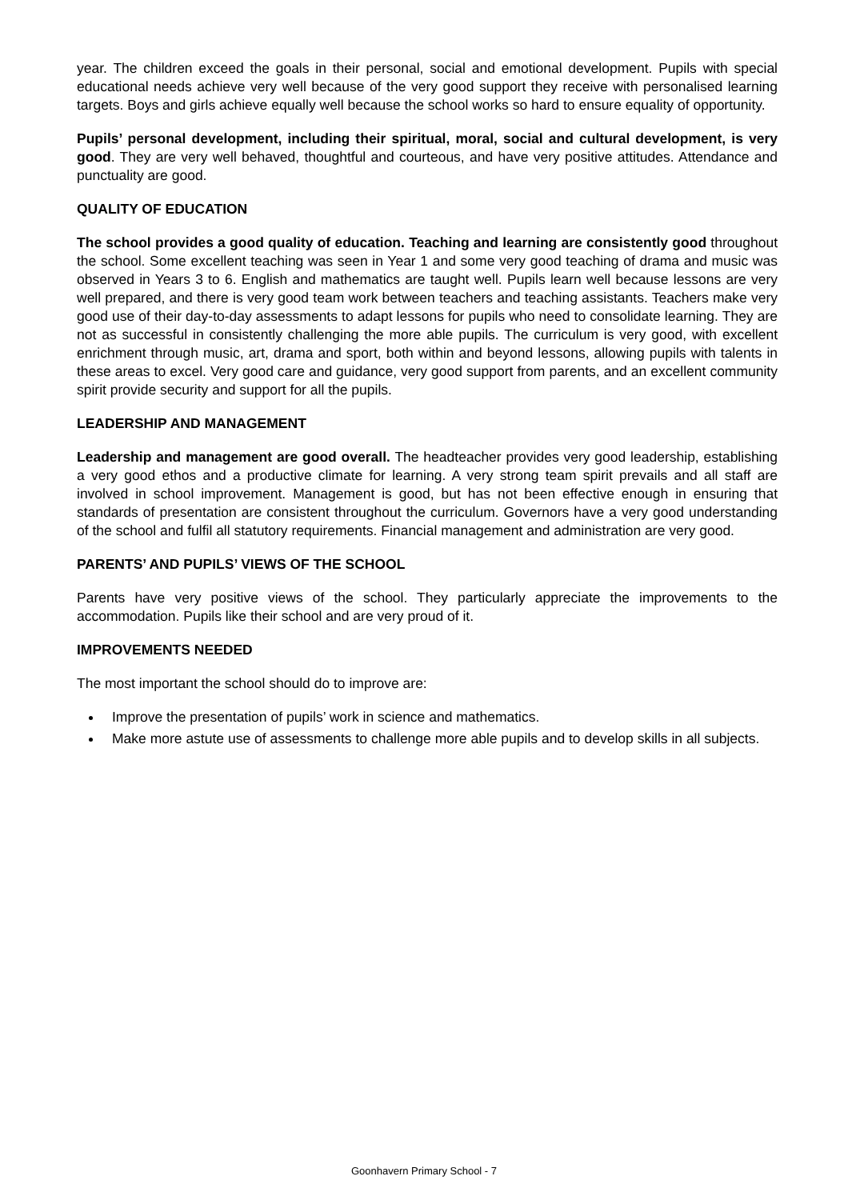year. The children exceed the goals in their personal, social and emotional development. Pupils with special educational needs achieve very well because of the very good support they receive with personalised learning targets. Boys and girls achieve equally well because the school works so hard to ensure equality of opportunity.
Pupils’ personal development, including their spiritual, moral, social and cultural development, is very good. They are very well behaved, thoughtful and courteous, and have very positive attitudes. Attendance and punctuality are good.
QUALITY OF EDUCATION
The school provides a good quality of education. Teaching and learning are consistently good throughout the school. Some excellent teaching was seen in Year 1 and some very good teaching of drama and music was observed in Years 3 to 6. English and mathematics are taught well. Pupils learn well because lessons are very well prepared, and there is very good team work between teachers and teaching assistants. Teachers make very good use of their day-to-day assessments to adapt lessons for pupils who need to consolidate learning. They are not as successful in consistently challenging the more able pupils. The curriculum is very good, with excellent enrichment through music, art, drama and sport, both within and beyond lessons, allowing pupils with talents in these areas to excel. Very good care and guidance, very good support from parents, and an excellent community spirit provide security and support for all the pupils.
LEADERSHIP AND MANAGEMENT
Leadership and management are good overall. The headteacher provides very good leadership, establishing a very good ethos and a productive climate for learning. A very strong team spirit prevails and all staff are involved in school improvement. Management is good, but has not been effective enough in ensuring that standards of presentation are consistent throughout the curriculum. Governors have a very good understanding of the school and fulfil all statutory requirements. Financial management and administration are very good.
PARENTS’ AND PUPILS’ VIEWS OF THE SCHOOL
Parents have very positive views of the school. They particularly appreciate the improvements to the accommodation. Pupils like their school and are very proud of it.
IMPROVEMENTS NEEDED
The most important the school should do to improve are:
Improve the presentation of pupils’ work in science and mathematics.
Make more astute use of assessments to challenge more able pupils and to develop skills in all subjects.
Goonhavern Primary School - 7